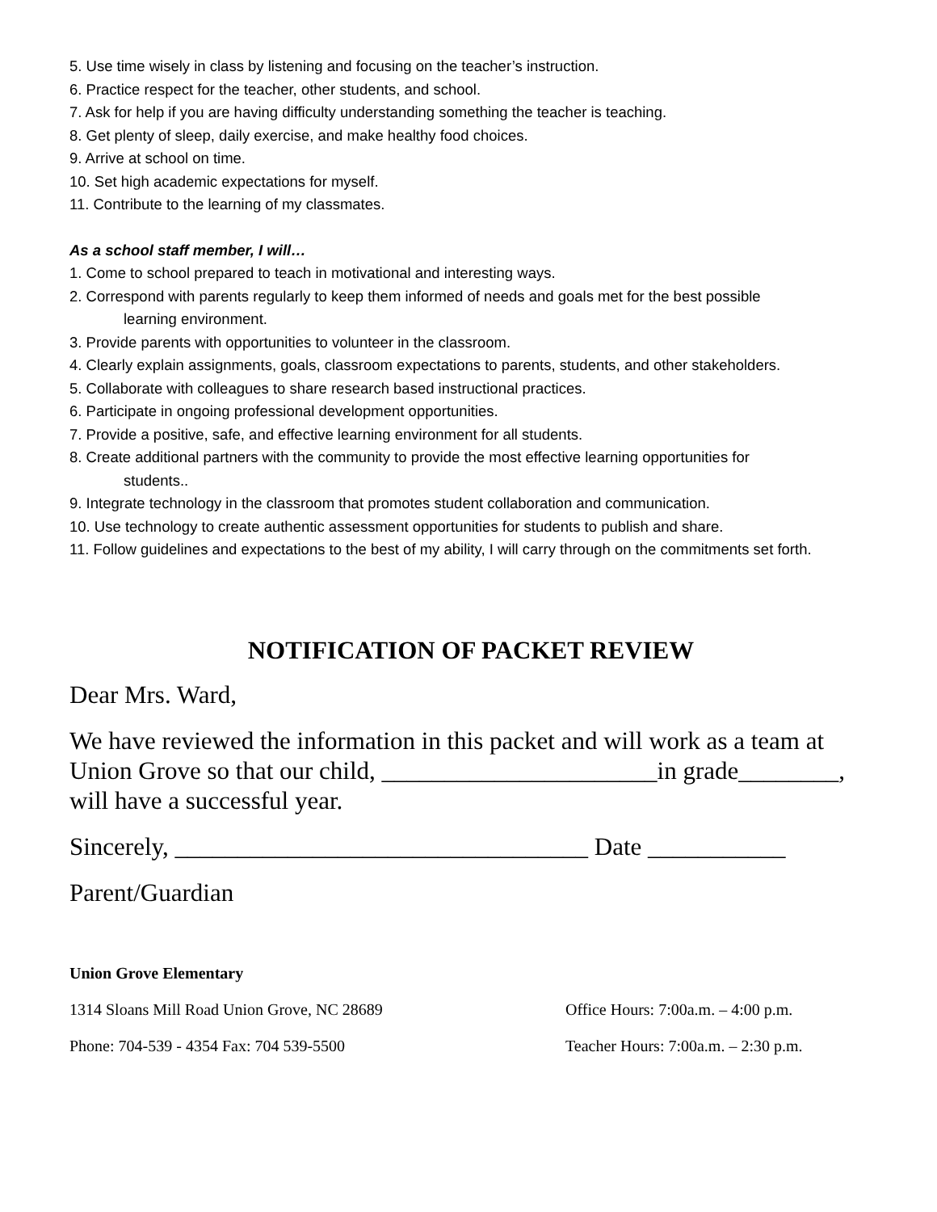5. Use time wisely in class by listening and focusing on the teacher’s instruction.
6. Practice respect for the teacher, other students, and school.
7. Ask for help if you are having difficulty understanding something the teacher is teaching.
8. Get plenty of sleep, daily exercise, and make healthy food choices.
9. Arrive at school on time.
10. Set high academic expectations for myself.
11. Contribute to the learning of my classmates.
As a school staff member, I will…
1. Come to school prepared to teach in motivational and interesting ways.
2. Correspond with parents regularly to keep them informed of needs and goals met for the best possible
learning environment.
3. Provide parents with opportunities to volunteer in the classroom.
4. Clearly explain assignments, goals, classroom expectations to parents, students, and other stakeholders.
5. Collaborate with colleagues to share research based instructional practices.
6. Participate in ongoing professional development opportunities.
7. Provide a positive, safe, and effective learning environment for all students.
8. Create additional partners with the community to provide the most effective learning opportunities for
students..
9. Integrate technology in the classroom that promotes student collaboration and communication.
10. Use technology to create authentic assessment opportunities for students to publish and share.
11. Follow guidelines and expectations to the best of my ability, I will carry through on the commitments set forth.
NOTIFICATION OF PACKET REVIEW
Dear Mrs. Ward,
We have reviewed the information in this packet and will work as a team at Union Grove so that our child, ______________________in grade________, will have a successful year.
Sincerely, _________________________________ Date ___________
Parent/Guardian
Union Grove Elementary
1314 Sloans Mill Road Union Grove, NC 28689 Office Hours: 7:00a.m. – 4:00 p.m.
Phone: 704-539 - 4354 Fax: 704 539-5500 Teacher Hours: 7:00a.m. – 2:30 p.m.